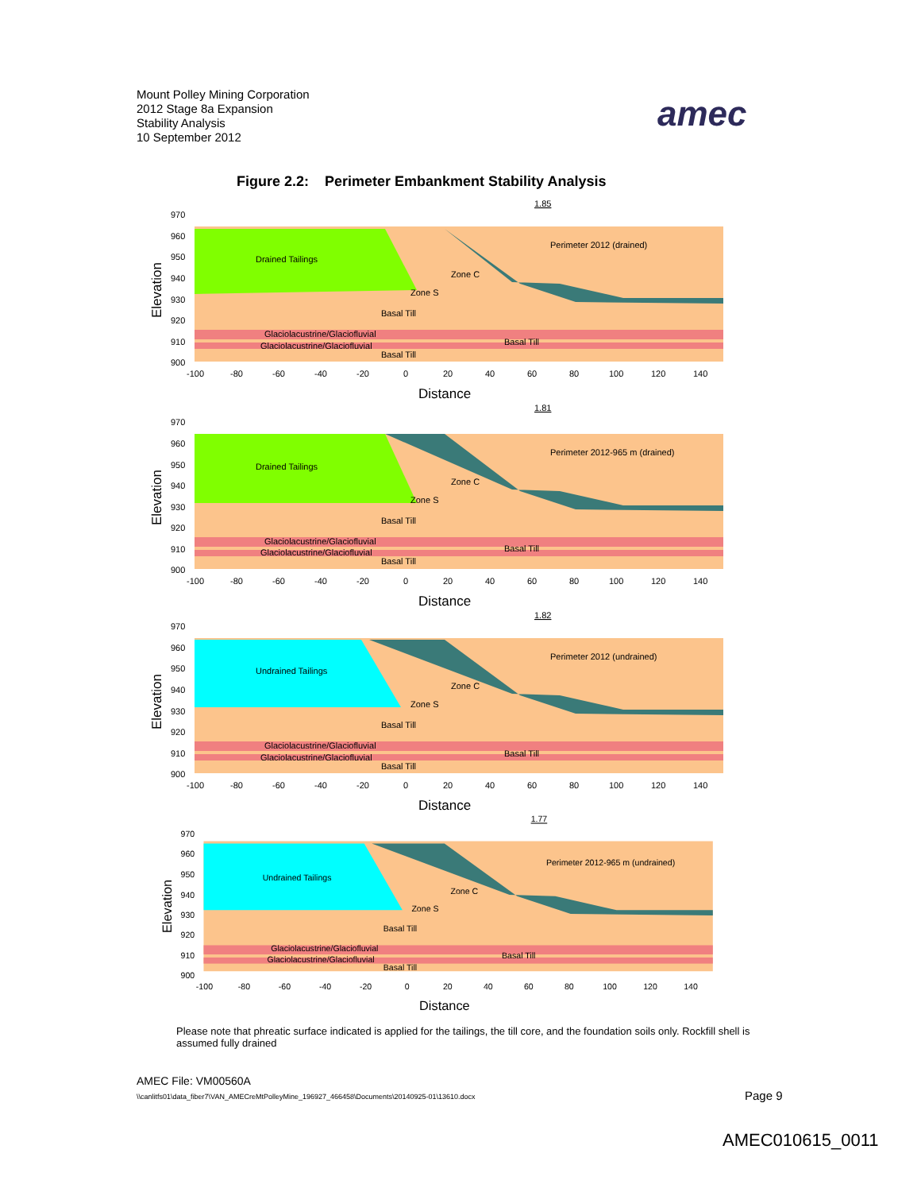Mount Polley Mining Corporation
2012 Stage 8a Expansion
Stability Analysis
10 September 2012
amec
Figure 2.2: Perimeter Embankment Stability Analysis
1.85
Perimeter 2012 (drained)
Drained Tailings
Zone C
Zone S
Basal Till
Glaciolacustrine/Glaciofluvial
Glaciolacustrine/Glaciofluvial
Basal Till
Basal Till
970
960
950
940
930
920
910
900
-100
-80
-60
-40
-20
0
20
40
60
80
100
120
140
Distance
Elevation
1.81
Perimeter 2012-965 m (drained)
Drained Tailings
Zone C
Zone S
Basal Till
Glaciolacustrine/Glaciofluvial
Glaciolacustrine/Glaciofluvial
Basal Till
Basal Till
970
960
950
940
930
920
910
900
-100
-80
-60
-40
-20
0
20
40
60
80
100
120
140
Distance
Elevation
1.82
Perimeter 2012 (undrained)
Undrained Tailings
Zone C
Zone S
Basal Till
Glaciolacustrine/Glaciofluvial
Glaciolacustrine/Glaciofluvial
Basal Till
Basal Till
970
960
950
940
930
920
910
900
-100
-80
-60
-40
-20
0
20
40
60
80
100
120
140
Distance
Elevation
1.77
Perimeter 2012-965 m (undrained)
Undrained Tailings
Zone C
Zone S
Basal Till
Glaciolacustrine/Glaciofluvial
Glaciolacustrine/Glaciofluvial
Basal Till
Basal Till
970
960
950
940
930
920
910
900
-100
-80
-60
-40
-20
0
20
40
60
80
100
120
140
Distance
Elevation
Please note that phreatic surface indicated is applied for the tailings, the till core, and the foundation soils only. Rockfill shell is assumed fully drained
AMEC File: VM00560A
\\canlitfs01\data_fiber7\VAN_AMECreMtPolleyMine_196927_466458\Documents\20140925-01\13610.docx
Page 9
AMEC010615_0011